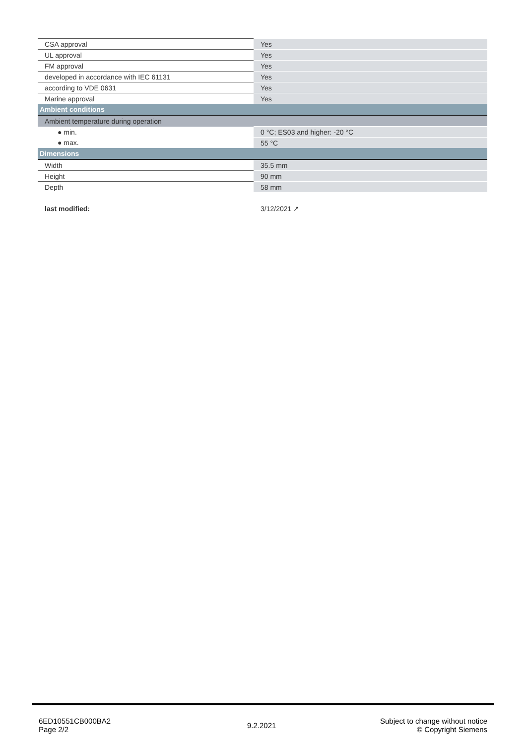| CSA approval | Yes |
| UL approval | Yes |
| FM approval | Yes |
| developed in accordance with IEC 61131 | Yes |
| according to VDE 0631 | Yes |
| Marine approval | Yes |
| Ambient conditions | |
| Ambient temperature during operation | |
| ● min. | 0 °C; ES03 and higher: -20 °C |
| ● max. | 55 °C |
| Dimensions | |
| Width | 35.5 mm |
| Height | 90 mm |
| Depth | 58 mm |
| last modified: | 3/12/2021 ↗ |
6ED10551CB000BA2
Page 2/2
9.2.2021
Subject to change without notice
© Copyright Siemens